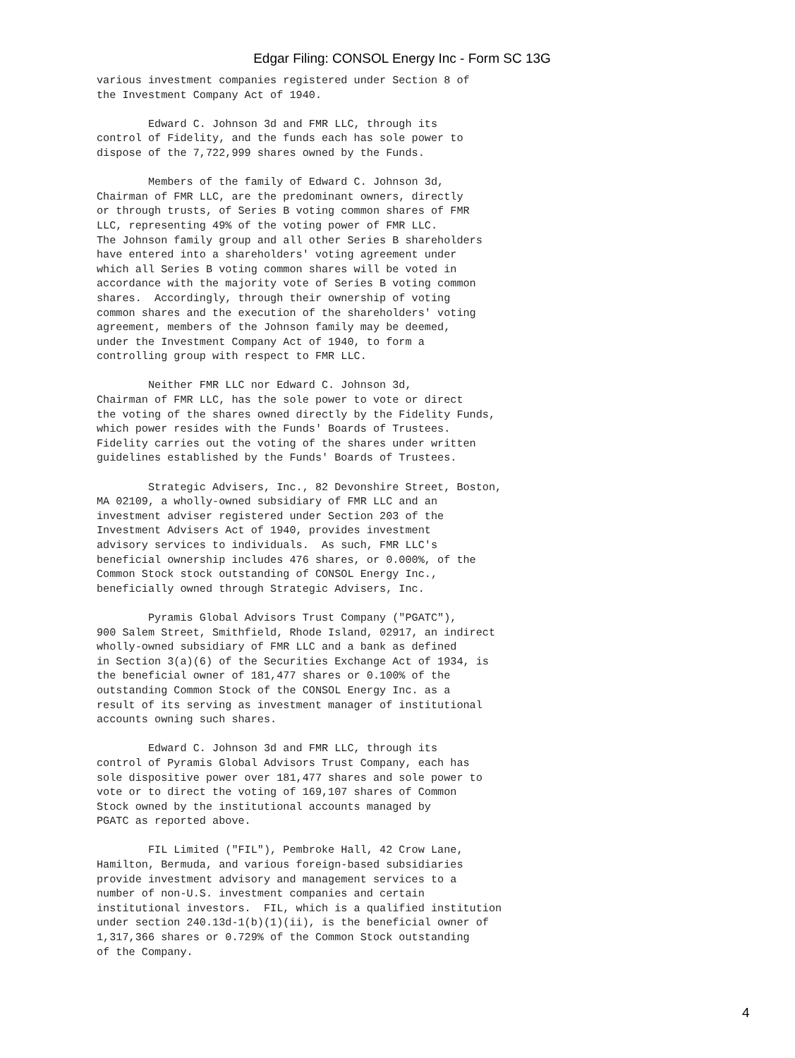Edgar Filing: CONSOL Energy Inc - Form SC 13G
various investment companies registered under Section 8 of
the Investment Company Act of 1940.

        Edward C. Johnson 3d and FMR LLC, through its
control of Fidelity, and the funds each has sole power to
dispose of the 7,722,999 shares owned by the Funds.

        Members of the family of Edward C. Johnson 3d,
Chairman of FMR LLC, are the predominant owners, directly
or through trusts, of Series B voting common shares of FMR
LLC, representing 49% of the voting power of FMR LLC.
The Johnson family group and all other Series B shareholders
have entered into a shareholders' voting agreement under
which all Series B voting common shares will be voted in
accordance with the majority vote of Series B voting common
shares.  Accordingly, through their ownership of voting
common shares and the execution of the shareholders' voting
agreement, members of the Johnson family may be deemed,
under the Investment Company Act of 1940, to form a
controlling group with respect to FMR LLC.

        Neither FMR LLC nor Edward C. Johnson 3d,
Chairman of FMR LLC, has the sole power to vote or direct
the voting of the shares owned directly by the Fidelity Funds,
which power resides with the Funds' Boards of Trustees.
Fidelity carries out the voting of the shares under written
guidelines established by the Funds' Boards of Trustees.

        Strategic Advisers, Inc., 82 Devonshire Street, Boston,
MA 02109, a wholly-owned subsidiary of FMR LLC and an
investment adviser registered under Section 203 of the
Investment Advisers Act of 1940, provides investment
advisory services to individuals.  As such, FMR LLC's
beneficial ownership includes 476 shares, or 0.000%, of the
Common Stock stock outstanding of CONSOL Energy Inc.,
beneficially owned through Strategic Advisers, Inc.

        Pyramis Global Advisors Trust Company ("PGATC"),
900 Salem Street, Smithfield, Rhode Island, 02917, an indirect
wholly-owned subsidiary of FMR LLC and a bank as defined
in Section 3(a)(6) of the Securities Exchange Act of 1934, is
the beneficial owner of 181,477 shares or 0.100% of the
outstanding Common Stock of the CONSOL Energy Inc. as a
result of its serving as investment manager of institutional
accounts owning such shares.

        Edward C. Johnson 3d and FMR LLC, through its
control of Pyramis Global Advisors Trust Company, each has
sole dispositive power over 181,477 shares and sole power to
vote or to direct the voting of 169,107 shares of Common
Stock owned by the institutional accounts managed by
PGATC as reported above.

        FIL Limited ("FIL"), Pembroke Hall, 42 Crow Lane,
Hamilton, Bermuda, and various foreign-based subsidiaries
provide investment advisory and management services to a
number of non-U.S. investment companies and certain
institutional investors.  FIL, which is a qualified institution
under section 240.13d-1(b)(1)(ii), is the beneficial owner of
1,317,366 shares or 0.729% of the Common Stock outstanding
of the Company.
4